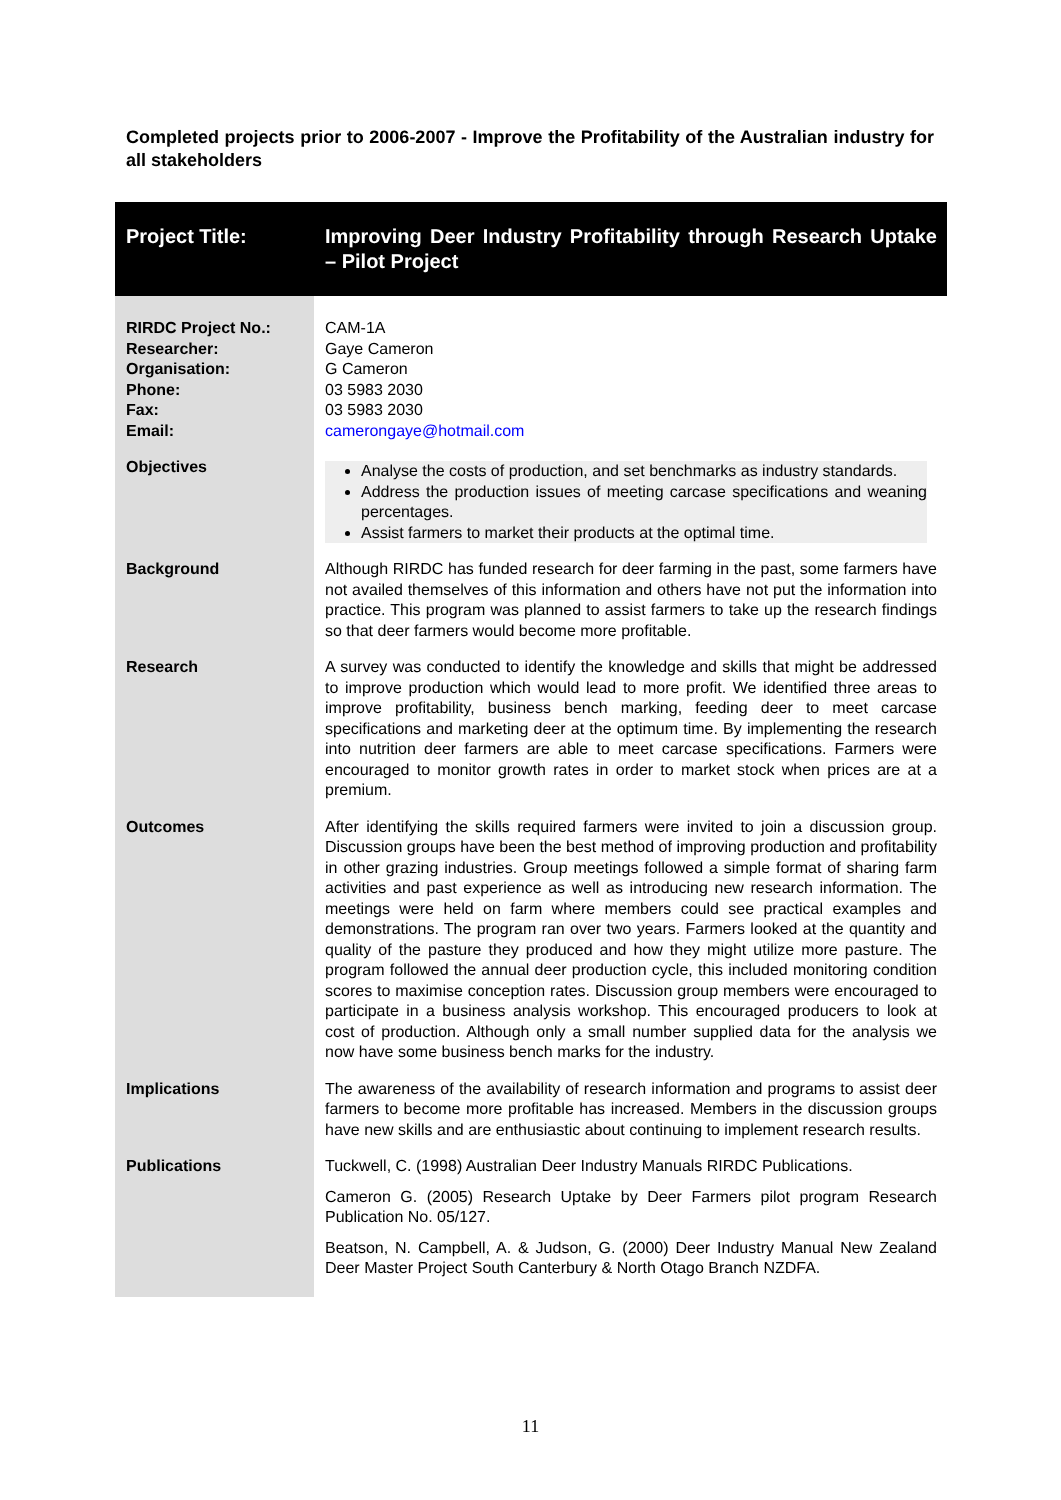Completed projects prior to 2006-2007 - Improve the Profitability of the Australian industry for all stakeholders
| Project Title: | Improving Deer Industry Profitability through Research Uptake – Pilot Project |
| RIRDC Project No.: Researcher: Organisation: Phone: Fax: Email: | CAM-1A Gaye Cameron G Cameron 03 5983 2030 03 5983 2030 camerongaye@hotmail.com |
| Objectives | Analyse the costs of production, and set benchmarks as industry standards. Address the production issues of meeting carcase specifications and weaning percentages. Assist farmers to market their products at the optimal time. |
| Background | Although RIRDC has funded research for deer farming in the past, some farmers have not availed themselves of this information and others have not put the information into practice. This program was planned to assist farmers to take up the research findings so that deer farmers would become more profitable. |
| Research | A survey was conducted to identify the knowledge and skills that might be addressed to improve production which would lead to more profit. We identified three areas to improve profitability, business bench marking, feeding deer to meet carcase specifications and marketing deer at the optimum time. By implementing the research into nutrition deer farmers are able to meet carcase specifications. Farmers were encouraged to monitor growth rates in order to market stock when prices are at a premium. |
| Outcomes | After identifying the skills required farmers were invited to join a discussion group. Discussion groups have been the best method of improving production and profitability in other grazing industries. Group meetings followed a simple format of sharing farm activities and past experience as well as introducing new research information. The meetings were held on farm where members could see practical examples and demonstrations. The program ran over two years. Farmers looked at the quantity and quality of the pasture they produced and how they might utilize more pasture. The program followed the annual deer production cycle, this included monitoring condition scores to maximise conception rates. Discussion group members were encouraged to participate in a business analysis workshop. This encouraged producers to look at cost of production. Although only a small number supplied data for the analysis we now have some business bench marks for the industry. |
| Implications | The awareness of the availability of research information and programs to assist deer farmers to become more profitable has increased. Members in the discussion groups have new skills and are enthusiastic about continuing to implement research results. |
| Publications | Tuckwell, C. (1998) Australian Deer Industry Manuals RIRDC Publications. Cameron G. (2005) Research Uptake by Deer Farmers pilot program Research Publication No. 05/127. Beatson, N. Campbell, A. & Judson, G. (2000) Deer Industry Manual New Zealand Deer Master Project South Canterbury & North Otago Branch NZDFA. |
11